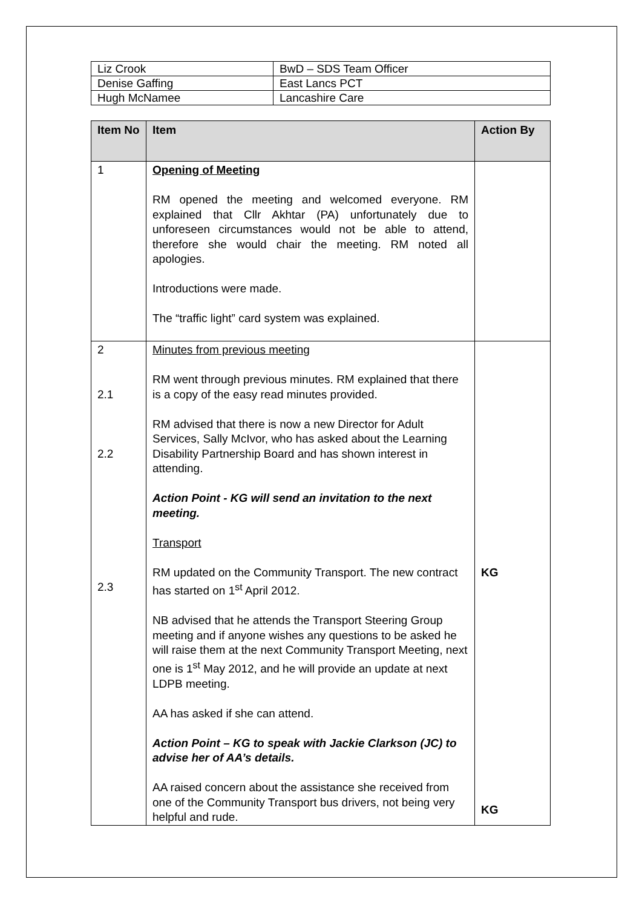| Liz Crook | BwD – SDS Team Officer |
| Denise Gaffing | East Lancs PCT |
| Hugh McNamee | Lancashire Care |
| Item No | Item | Action By |
| --- | --- | --- |
| 1 | Opening of Meeting RM opened the meeting and welcomed everyone. RM explained that Cllr Akhtar (PA) unfortunately due to unforeseen circumstances would not be able to attend, therefore she would chair the meeting. RM noted all apologies. Introductions were made. The “traffic light” card system was explained. | |
| 2 2.1 2.2 2.3 | Minutes from previous meeting RM went through previous minutes. RM explained that there is a copy of the easy read minutes provided. RM advised that there is now a new Director for Adult Services, Sally McIvor, who has asked about the Learning Disability Partnership Board and has shown interest in attending. Action Point - KG will send an invitation to the next meeting. Transport RM updated on the Community Transport. The new contract has started on 1<sup>st</sup> April 2012. NB advised that he attends the Transport Steering Group meeting and if anyone wishes any questions to be asked he will raise them at the next Community Transport Meeting, next one is 1<sup>st</sup> May 2012, and he will provide an update at next LDPB meeting. AA has asked if she can attend. Action Point – KG to speak with Jackie Clarkson (JC) to advise her of AA’s details. AA raised concern about the assistance she received from one of the Community Transport bus drivers, not being very helpful and rude. | KG KG |